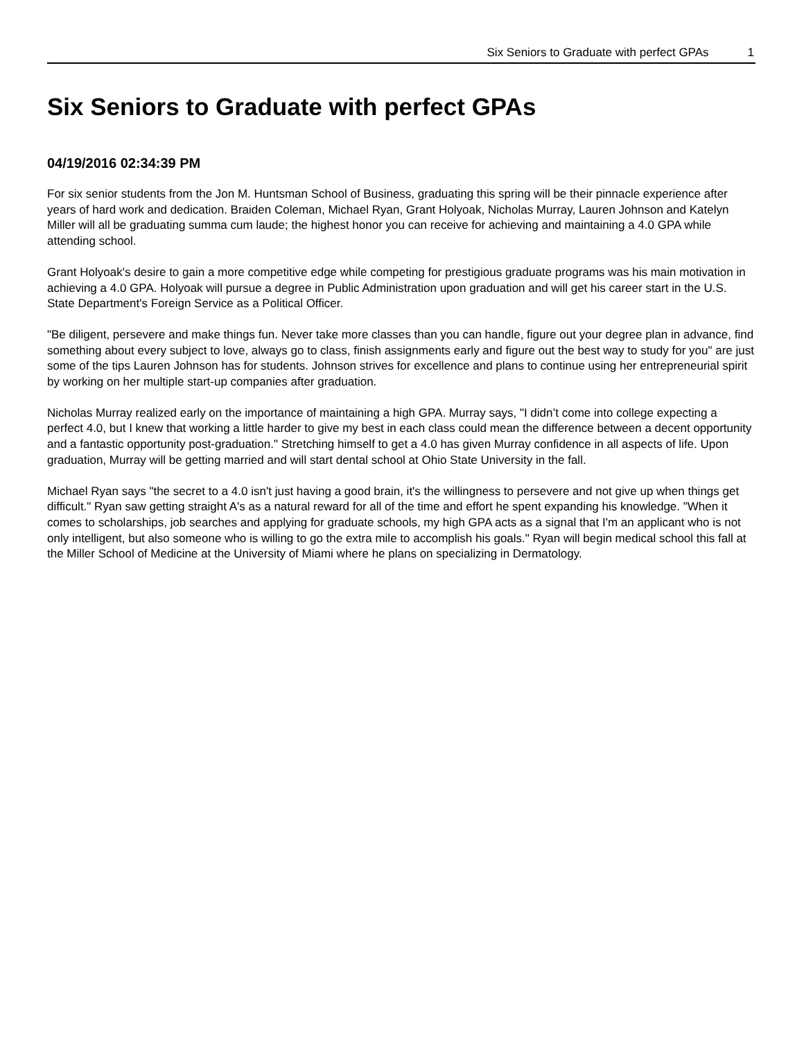Six Seniors to Graduate with perfect GPAs 1
Six Seniors to Graduate with perfect GPAs
04/19/2016 02:34:39 PM
For six senior students from the Jon M. Huntsman School of Business, graduating this spring will be their pinnacle experience after years of hard work and dedication. Braiden Coleman, Michael Ryan, Grant Holyoak, Nicholas Murray, Lauren Johnson and Katelyn Miller will all be graduating summa cum laude; the highest honor you can receive for achieving and maintaining a 4.0 GPA while attending school.
Grant Holyoak's desire to gain a more competitive edge while competing for prestigious graduate programs was his main motivation in achieving a 4.0 GPA. Holyoak will pursue a degree in Public Administration upon graduation and will get his career start in the U.S. State Department's Foreign Service as a Political Officer.
"Be diligent, persevere and make things fun. Never take more classes than you can handle, figure out your degree plan in advance, find something about every subject to love, always go to class, finish assignments early and figure out the best way to study for you" are just some of the tips Lauren Johnson has for students. Johnson strives for excellence and plans to continue using her entrepreneurial spirit by working on her multiple start-up companies after graduation.
Nicholas Murray realized early on the importance of maintaining a high GPA. Murray says, "I didn’t come into college expecting a perfect 4.0, but I knew that working a little harder to give my best in each class could mean the difference between a decent opportunity and a fantastic opportunity post-graduation." Stretching himself to get a 4.0 has given Murray confidence in all aspects of life. Upon graduation, Murray will be getting married and will start dental school at Ohio State University in the fall.
Michael Ryan says "the secret to a 4.0 isn't just having a good brain, it's the willingness to persevere and not give up when things get difficult." Ryan saw getting straight A's as a natural reward for all of the time and effort he spent expanding his knowledge. "When it comes to scholarships, job searches and applying for graduate schools, my high GPA acts as a signal that I'm an applicant who is not only intelligent, but also someone who is willing to go the extra mile to accomplish his goals." Ryan will begin medical school this fall at the Miller School of Medicine at the University of Miami where he plans on specializing in Dermatology.